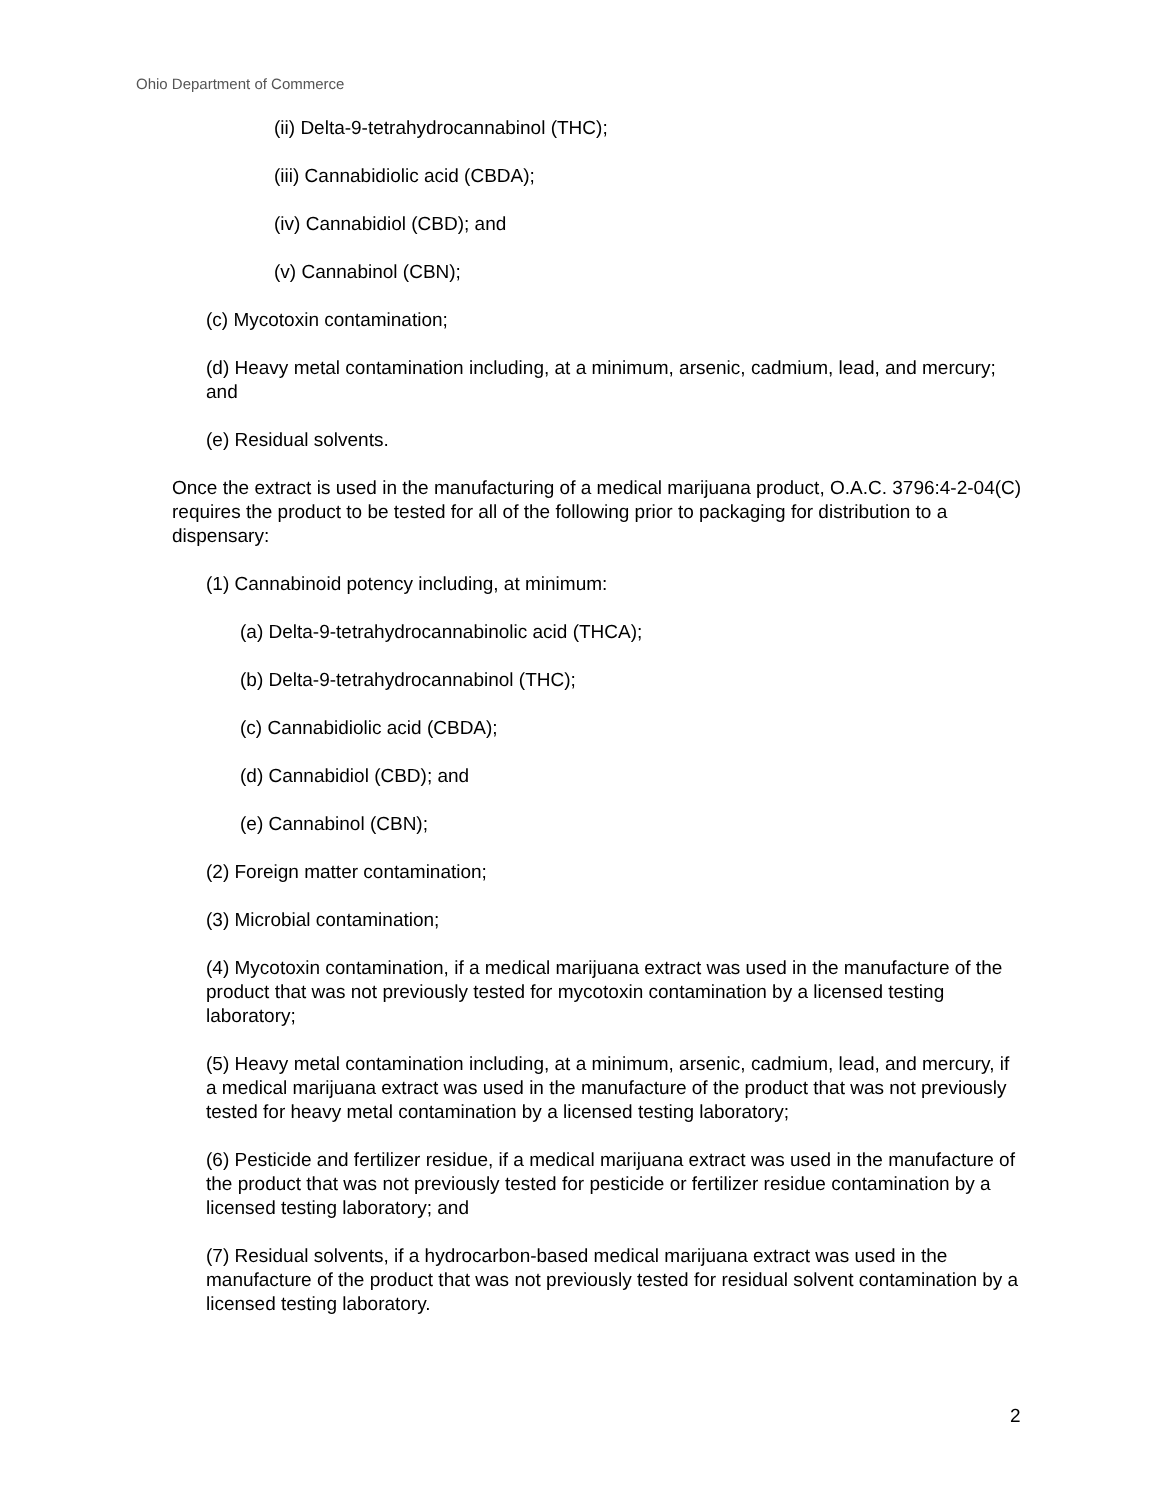Ohio Department of Commerce
(ii) Delta-9-tetrahydrocannabinol (THC);
(iii) Cannabidiolic acid (CBDA);
(iv) Cannabidiol (CBD); and
(v) Cannabinol (CBN);
(c) Mycotoxin contamination;
(d) Heavy metal contamination including, at a minimum, arsenic, cadmium, lead, and mercury; and
(e) Residual solvents.
Once the extract is used in the manufacturing of a medical marijuana product, O.A.C. 3796:4-2-04(C) requires the product to be tested for all of the following prior to packaging for distribution to a dispensary:
(1) Cannabinoid potency including, at minimum:
(a) Delta-9-tetrahydrocannabinolic acid (THCA);
(b) Delta-9-tetrahydrocannabinol (THC);
(c) Cannabidiolic acid (CBDA);
(d) Cannabidiol (CBD); and
(e) Cannabinol (CBN);
(2) Foreign matter contamination;
(3) Microbial contamination;
(4) Mycotoxin contamination, if a medical marijuana extract was used in the manufacture of the product that was not previously tested for mycotoxin contamination by a licensed testing laboratory;
(5) Heavy metal contamination including, at a minimum, arsenic, cadmium, lead, and mercury, if a medical marijuana extract was used in the manufacture of the product that was not previously tested for heavy metal contamination by a licensed testing laboratory;
(6) Pesticide and fertilizer residue, if a medical marijuana extract was used in the manufacture of the product that was not previously tested for pesticide or fertilizer residue contamination by a licensed testing laboratory; and
(7) Residual solvents, if a hydrocarbon-based medical marijuana extract was used in the manufacture of the product that was not previously tested for residual solvent contamination by a licensed testing laboratory.
2